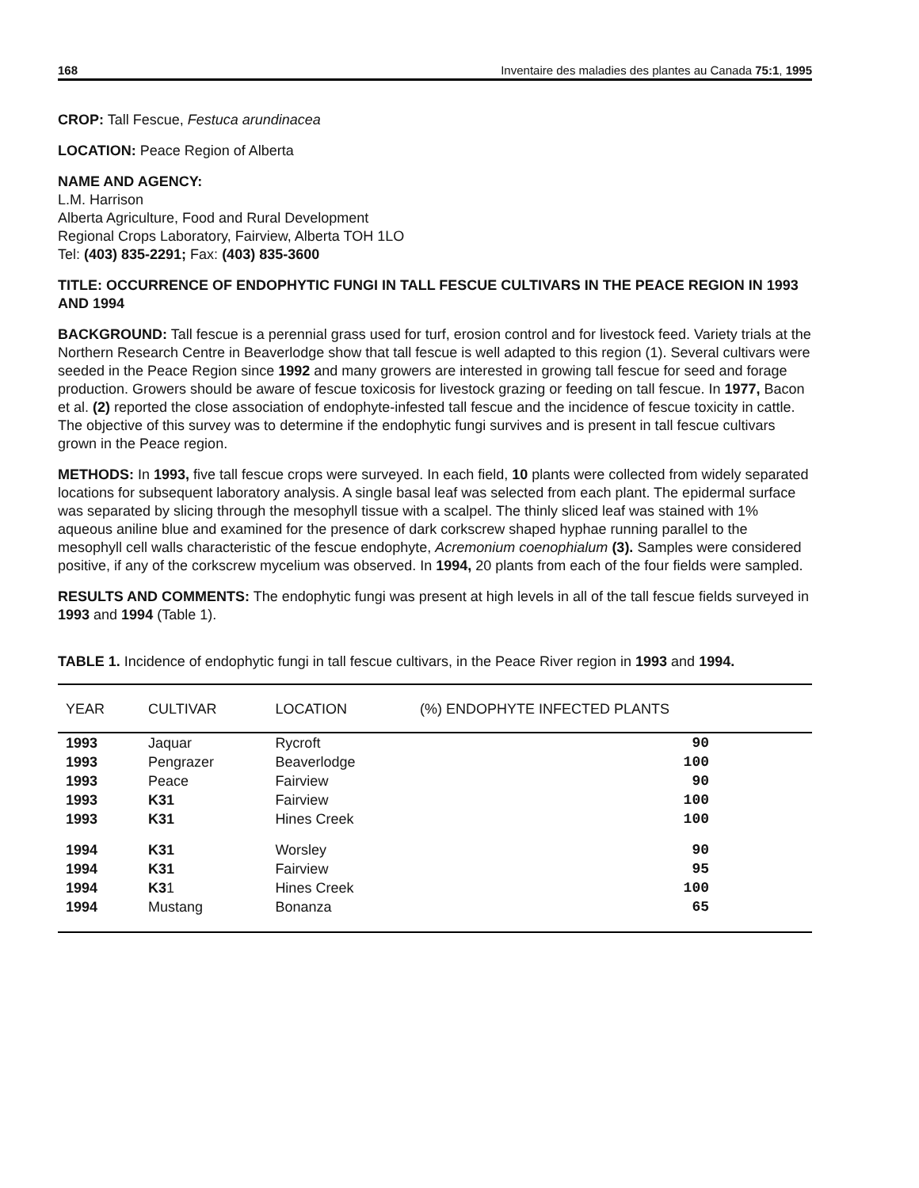168 Inventaire des maladies des plantes au Canada 75:1, 1995
CROP: Tall Fescue, Festuca arundinacea
LOCATION: Peace Region of Alberta
NAME AND AGENCY:
L.M. Harrison
Alberta Agriculture, Food and Rural Development
Regional Crops Laboratory, Fairview, Alberta TOH 1LO
Tel: (403) 835-2291; Fax: (403) 835-3600
TITLE: OCCURRENCE OF ENDOPHYTIC FUNGI IN TALL FESCUE CULTIVARS IN THE PEACE REGION IN 1993 AND 1994
BACKGROUND: Tall fescue is a perennial grass used for turf, erosion control and for livestock feed. Variety trials at the Northern Research Centre in Beaverlodge show that tall fescue is well adapted to this region (1). Several cultivars were seeded in the Peace Region since 1992 and many growers are interested in growing tall fescue for seed and forage production. Growers should be aware of fescue toxicosis for livestock grazing or feeding on tall fescue. In 1977, Bacon et al. (2) reported the close association of endophyte-infested tall fescue and the incidence of fescue toxicity in cattle. The objective of this survey was to determine if the endophytic fungi survives and is present in tall fescue cultivars grown in the Peace region.
METHODS: In 1993, five tall fescue crops were surveyed. In each field, 10 plants were collected from widely separated locations for subsequent laboratory analysis. A single basal leaf was selected from each plant. The epidermal surface was separated by slicing through the mesophyll tissue with a scalpel. The thinly sliced leaf was stained with 1% aqueous aniline blue and examined for the presence of dark corkscrew shaped hyphae running parallel to the mesophyll cell walls characteristic of the fescue endophyte, Acremonium coenophialum (3). Samples were considered positive, if any of the corkscrew mycelium was observed. In 1994, 20 plants from each of the four fields were sampled.
RESULTS AND COMMENTS: The endophytic fungi was present at high levels in all of the tall fescue fields surveyed in 1993 and 1994 (Table 1).
TABLE 1. Incidence of endophytic fungi in tall fescue cultivars, in the Peace River region in 1993 and 1994.
| YEAR | CULTIVAR | LOCATION | (%) ENDOPHYTE INFECTED PLANTS |
| --- | --- | --- | --- |
| 1993 | Jaquar | Rycroft | 90 |
| 1993 | Pengrazer | Beaverlodge | 100 |
| 1993 | Peace | Fairview | 90 |
| 1993 | K31 | Fairview | 100 |
| 1993 | K31 | Hines Creek | 100 |
| 1994 | K31 | Worsley | 90 |
| 1994 | K31 | Fairview | 95 |
| 1994 | K3 1 | Hines Creek | 100 |
| 1994 | Mustang | Bonanza | 65 |